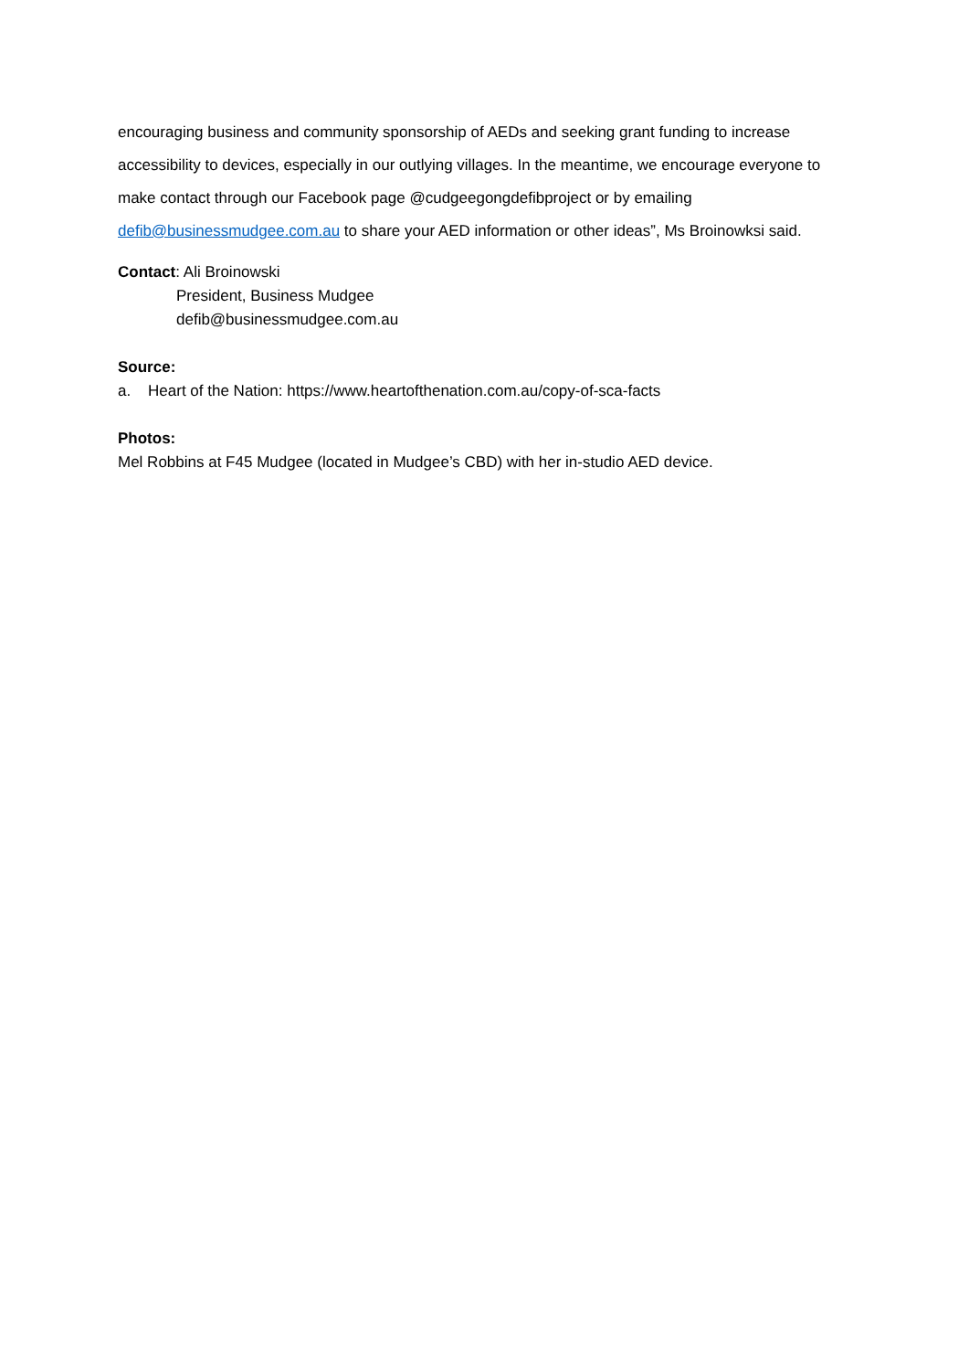encouraging business and community sponsorship of AEDs and seeking grant funding to increase accessibility to devices, especially in our outlying villages. In the meantime, we encourage everyone to make contact through our Facebook page @cudgeegongdefibproject or by emailing defib@businessmudgee.com.au to share your AED information or other ideas”, Ms Broinowksi said.
Contact: Ali Broinowski
President, Business Mudgee
defib@businessmudgee.com.au
Source:
a. Heart of the Nation: https://www.heartofthenation.com.au/copy-of-sca-facts
Photos:
Mel Robbins at F45 Mudgee (located in Mudgee’s CBD) with her in-studio AED device.